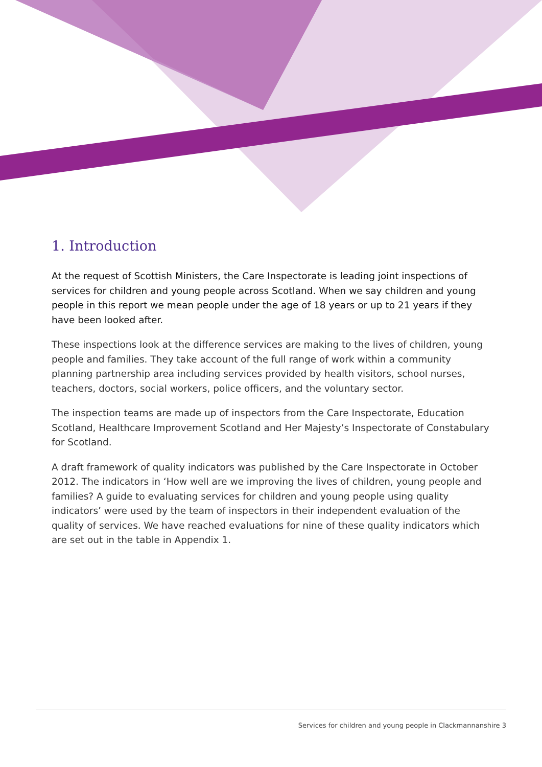1. Introduction
At the request of Scottish Ministers, the Care Inspectorate is leading joint inspections of services for children and young people across Scotland. When we say children and young people in this report we mean people under the age of 18 years or up to 21 years if they have been looked after.
These inspections look at the difference services are making to the lives of children, young people and families. They take account of the full range of work within a community planning partnership area including services provided by health visitors, school nurses, teachers, doctors, social workers, police officers, and the voluntary sector.
The inspection teams are made up of inspectors from the Care Inspectorate, Education Scotland, Healthcare Improvement Scotland and Her Majesty’s Inspectorate of Constabulary for Scotland.
A draft framework of quality indicators was published by the Care Inspectorate in October 2012. The indicators in ‘How well are we improving the lives of children, young people and families? A guide to evaluating services for children and young people using quality indicators’ were used by the team of inspectors in their independent evaluation of the quality of services. We have reached evaluations for nine of these quality indicators which are set out in the table in Appendix 1.
Services for children and young people in Clackmannanshire 3